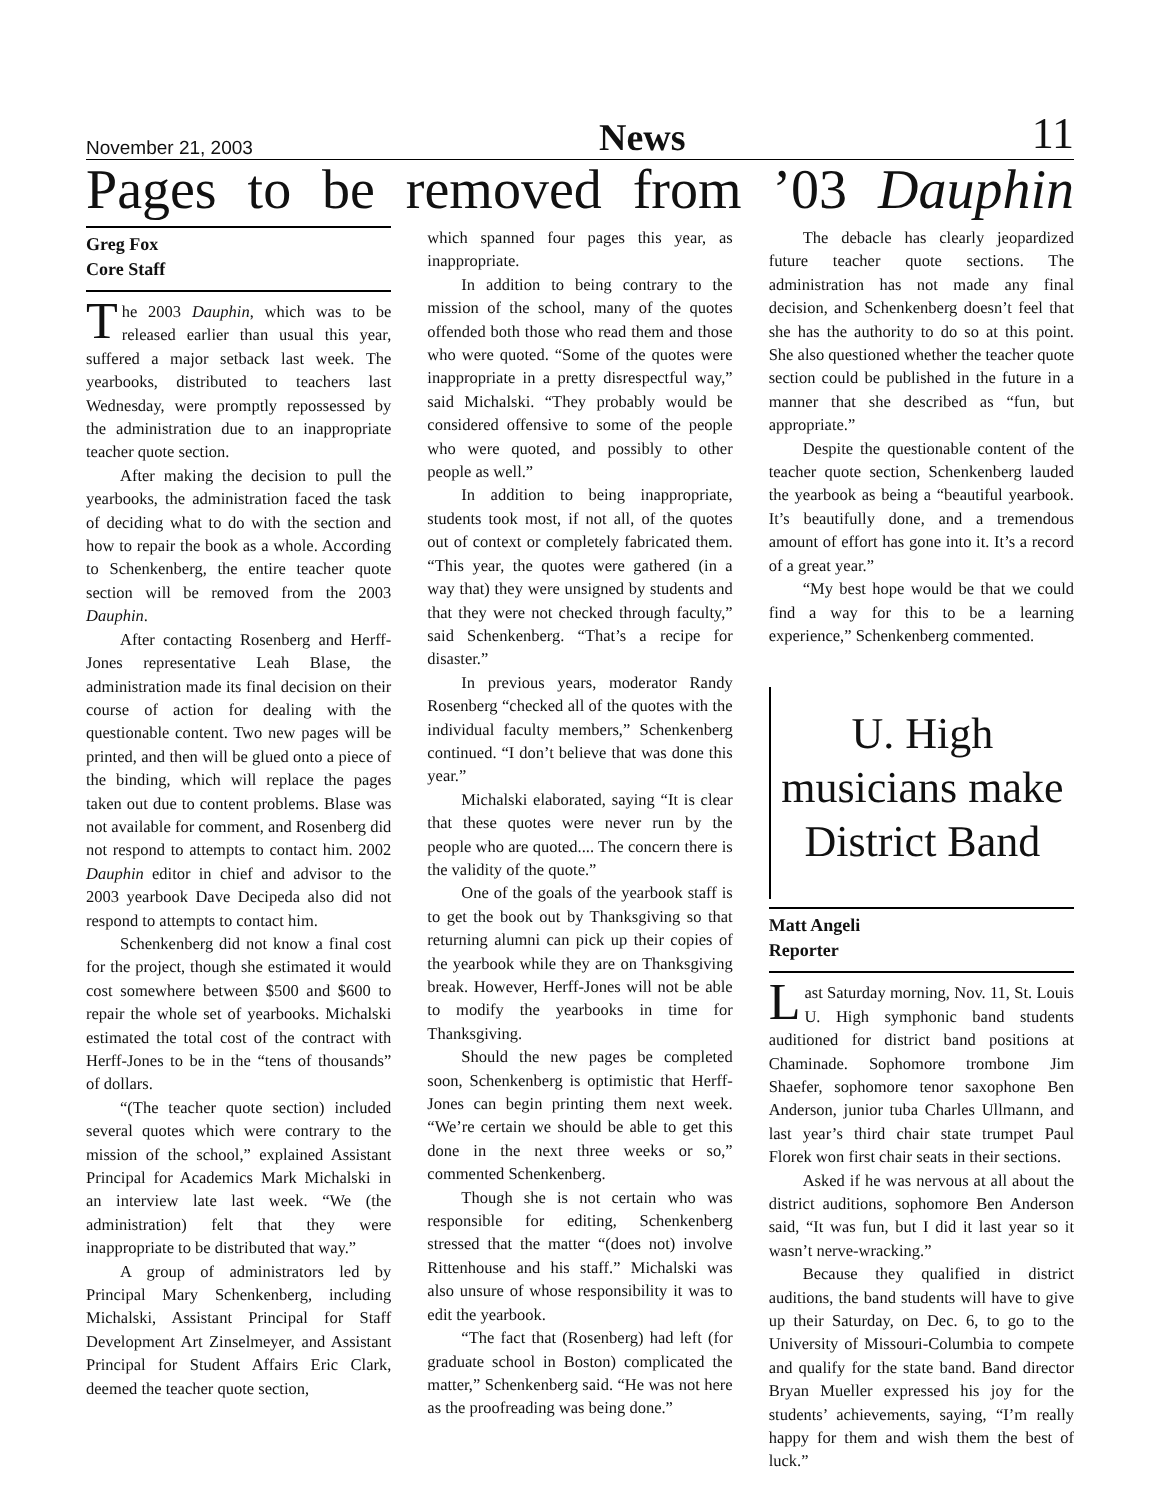November 21, 2003 News 11
Pages to be removed from ’03 Dauphin
Greg Fox
Core Staff
The 2003 Dauphin, which was to be released earlier than usual this year, suffered a major setback last week. The yearbooks, distributed to teachers last Wednesday, were promptly repossessed by the administration due to an inappropriate teacher quote section.
After making the decision to pull the yearbooks, the administration faced the task of deciding what to do with the section and how to repair the book as a whole. According to Schenkenberg, the entire teacher quote section will be removed from the 2003 Dauphin.
After contacting Rosenberg and Herff-Jones representative Leah Blase, the administration made its final decision on their course of action for dealing with the questionable content. Two new pages will be printed, and then will be glued onto a piece of the binding, which will replace the pages taken out due to content problems. Blase was not available for comment, and Rosenberg did not respond to attempts to contact him. 2002 Dauphin editor in chief and advisor to the 2003 yearbook Dave Decipeda also did not respond to attempts to contact him.
Schenkenberg did not know a final cost for the project, though she estimated it would cost somewhere between $500 and $600 to repair the whole set of yearbooks. Michalski estimated the total cost of the contract with Herff-Jones to be in the “tens of thousands” of dollars.
“(The teacher quote section) included several quotes which were contrary to the mission of the school,” explained Assistant Principal for Academics Mark Michalski in an interview late last week. “We (the administration) felt that they were inappropriate to be distributed that way.”
A group of administrators led by Principal Mary Schenkenberg, including Michalski, Assistant Principal for Staff Development Art Zinselmeyer, and Assistant Principal for Student Affairs Eric Clark, deemed the teacher quote section,
which spanned four pages this year, as inappropriate.
In addition to being contrary to the mission of the school, many of the quotes offended both those who read them and those who were quoted. “Some of the quotes were inappropriate in a pretty disrespectful way,” said Michalski. “They probably would be considered offensive to some of the people who were quoted, and possibly to other people as well.”
In addition to being inappropriate, students took most, if not all, of the quotes out of context or completely fabricated them. “This year, the quotes were gathered (in a way that) they were unsigned by students and that they were not checked through faculty,” said Schenkenberg. “That’s a recipe for disaster.”
In previous years, moderator Randy Rosenberg “checked all of the quotes with the individual faculty members,” Schenkenberg continued. “I don’t believe that was done this year.”
Michalski elaborated, saying “It is clear that these quotes were never run by the people who are quoted.... The concern there is the validity of the quote.”
One of the goals of the yearbook staff is to get the book out by Thanksgiving so that returning alumni can pick up their copies of the yearbook while they are on Thanksgiving break. However, Herff-Jones will not be able to modify the yearbooks in time for Thanksgiving.
Should the new pages be completed soon, Schenkenberg is optimistic that Herff-Jones can begin printing them next week. “We’re certain we should be able to get this done in the next three weeks or so,” commented Schenkenberg.
Though she is not certain who was responsible for editing, Schenkenberg stressed that the matter “(does not) involve Rittenhouse and his staff.” Michalski was also unsure of whose responsibility it was to edit the yearbook.
“The fact that (Rosenberg) had left (for graduate school in Boston) complicated the matter,” Schenkenberg said. “He was not here as the proofreading was being done.”
The debacle has clearly jeopardized future teacher quote sections. The administration has not made any final decision, and Schenkenberg doesn’t feel that she has the authority to do so at this point. She also questioned whether the teacher quote section could be published in the future in a manner that she described as “fun, but appropriate.”
Despite the questionable content of the teacher quote section, Schenkenberg lauded the yearbook as being a “beautiful yearbook. It’s beautifully done, and a tremendous amount of effort has gone into it. It’s a record of a great year.”
“My best hope would be that we could find a way for this to be a learning experience,” Schenkenberg commented.
U. High musicians make District Band
Matt Angeli
Reporter
Last Saturday morning, Nov. 11, St. Louis U. High symphonic band students auditioned for district band positions at Chaminade. Sophomore trombone Jim Shaefer, sophomore tenor saxophone Ben Anderson, junior tuba Charles Ullmann, and last year’s third chair state trumpet Paul Florek won first chair seats in their sections.
Asked if he was nervous at all about the district auditions, sophomore Ben Anderson said, “It was fun, but I did it last year so it wasn’t nerve-wracking.”
Because they qualified in district auditions, the band students will have to give up their Saturday, on Dec. 6, to go to the University of Missouri-Columbia to compete and qualify for the state band. Band director Bryan Mueller expressed his joy for the students’ achievements, saying, “I’m really happy for them and wish them the best of luck.”